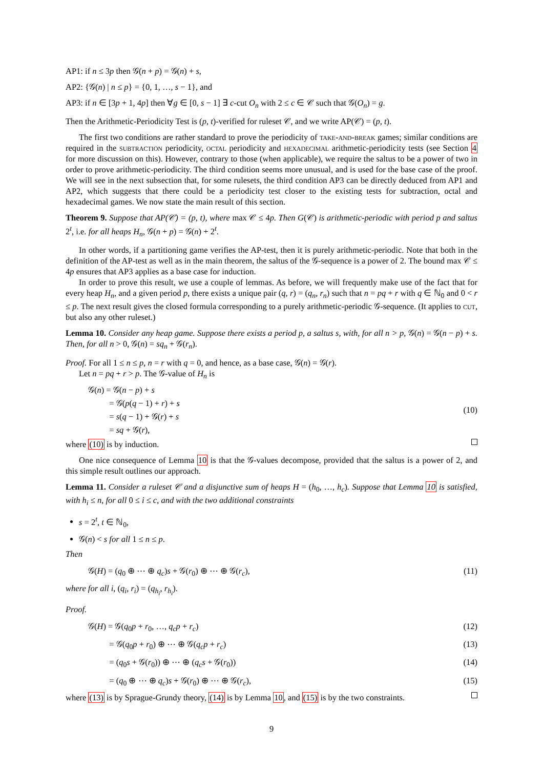AP1: if n ≤ 3p then 𝒢(n + p) = 𝒢(n) + s,
AP2: {𝒢(n) | n ≤ p} = {0, 1, …, s − 1}, and
AP3: if n ∈ [3p + 1, 4p] then ∀g ∈ [0, s − 1] ∃ c-cut O<sub>n</sub> with 2 ≤ c ∈ 𝒞 such that 𝒢(O<sub>n</sub>) = g.
Then the Arithmetic-Periodicity Test is (p, t)-verified for ruleset 𝒞, and we write AP(𝒞) = (p, t).
The first two conditions are rather standard to prove the periodicity of take-and-break games; similar conditions are required in the subtraction periodicity, octal periodicity and hexadecimal arithmetic-periodicity tests (see Section 4 for more discussion on this). However, contrary to those (when applicable), we require the saltus to be a power of two in order to prove arithmetic-periodicity. The third condition seems more unusual, and is used for the base case of the proof. We will see in the next subsection that, for some rulesets, the third condition AP3 can be directly deduced from AP1 and AP2, which suggests that there could be a periodicity test closer to the existing tests for subtraction, octal and hexadecimal games. We now state the main result of this section.
Theorem 9. Suppose that AP(𝒞) = (p, t), where max 𝒞 ≤ 4p. Then G(𝒞) is arithmetic-periodic with period p and saltus 2<sup>t</sup>, i.e. for all heaps H<sub>n</sub>, 𝒢(n + p) = 𝒢(n) + 2<sup>t</sup>.
In other words, if a partitioning game verifies the AP-test, then it is purely arithmetic-periodic. Note that both in the definition of the AP-test as well as in the main theorem, the saltus of the 𝒢-sequence is a power of 2. The bound max 𝒞 ≤ 4p ensures that AP3 applies as a base case for induction.
In order to prove this result, we use a couple of lemmas. As before, we will frequently make use of the fact that for every heap H<sub>n</sub>, and a given period p, there exists a unique pair (q, r) = (q<sub>n</sub>, r<sub>n</sub>) such that n = pq + r with q ∈ ℕ<sub>0</sub> and 0 < r ≤ p. The next result gives the closed formula corresponding to a purely arithmetic-periodic 𝒢-sequence. (It applies to cut, but also any other ruleset.)
Lemma 10. Consider any heap game. Suppose there exists a period p, a saltus s, with, for all n > p, 𝒢(n) = 𝒢(n − p) + s. Then, for all n > 0, 𝒢(n) = sq<sub>n</sub> + 𝒢(r<sub>n</sub>).
Proof. For all 1 ≤ n ≤ p, n = r with q = 0, and hence, as a base case, 𝒢(n) = 𝒢(r).
Let n = pq + r > p. The 𝒢-value of H<sub>n</sub> is
𝒢(n) = 𝒢(n − p) + s
   = 𝒢(p(q − 1) + r) + s
   = s(q − 1) + 𝒢(r) + s
   = sq + 𝒢(r),
(10)
where (10) is by induction.
One nice consequence of Lemma 10 is that the 𝒢-values decompose, provided that the saltus is a power of 2, and this simple result outlines our approach.
Lemma 11. Consider a ruleset 𝒞 and a disjunctive sum of heaps H = (h<sub>0</sub>, …, h<sub>c</sub>). Suppose that Lemma 10 is satisfied, with h<sub>i</sub> ≤ n, for all 0 ≤ i ≤ c, and with the two additional constraints
s = 2<sup>t</sup>, t ∈ ℕ<sub>0</sub>,
𝒢(n) < s for all 1 ≤ n ≤ p.
Then
𝒢(H) = (q<sub>0</sub> ⊕ ⋯ ⊕ q<sub>c</sub>)s + 𝒢(r<sub>0</sub>) ⊕ ⋯ ⊕ 𝒢(r<sub>c</sub>),
(11)
where for all i, (q<sub>i</sub>, r<sub>i</sub>) = (q<sub>h<sub>i</sub></sub>, r<sub>h<sub>i</sub></sub>).
Proof.
𝒢(H) = 𝒢(q<sub>0</sub>p + r<sub>0</sub>, …, q<sub>c</sub>p + r<sub>c</sub>)
(12)
   = 𝒢(q<sub>0</sub>p + r<sub>0</sub>) ⊕ ⋯ ⊕ 𝒢(q<sub>c</sub>p + r<sub>c</sub>)
(13)
   = (q<sub>0</sub>s + 𝒢(r<sub>0</sub>)) ⊕ ⋯ ⊕ (q<sub>c</sub>s + 𝒢(r<sub>0</sub>))
(14)
   = (q<sub>0</sub> ⊕ ⋯ ⊕ q<sub>c</sub>)s + 𝒢(r<sub>0</sub>) ⊕ ⋯ ⊕ 𝒢(r<sub>c</sub>),
(15)
where (13) is by Sprague-Grundy theory, (14) is by Lemma 10, and (15) is by the two constraints.
9